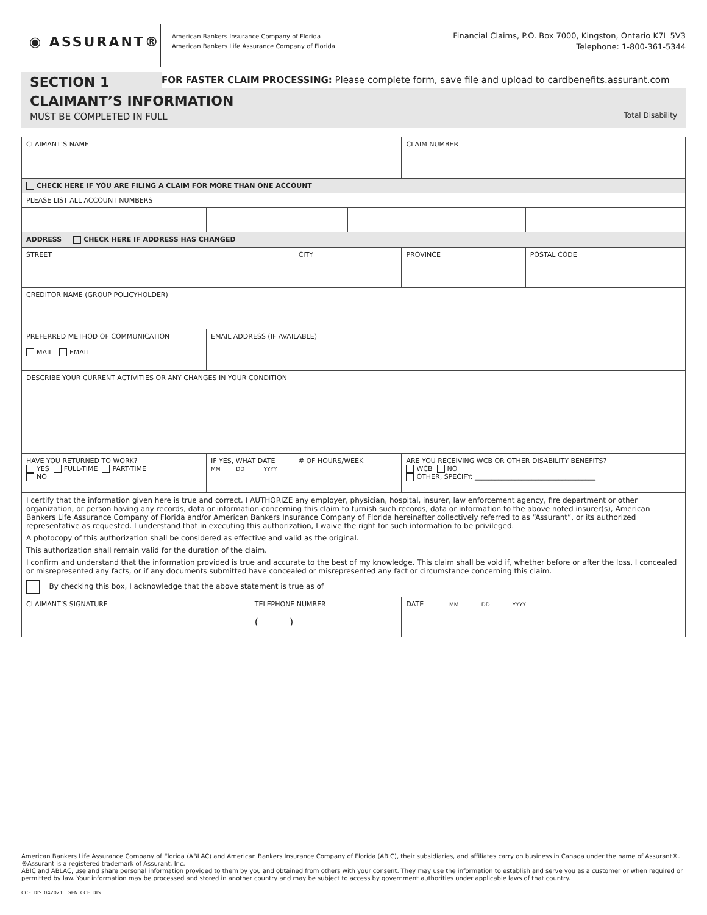◉ ASSURANT®
American Bankers Insurance Company of Florida
American Bankers Life Assurance Company of Florida
Financial Claims, P.O. Box 7000, Kingston, Ontario K7L 5V3
Telephone: 1-800-361-5344
SECTION 1
FOR FASTER CLAIM PROCESSING: Please complete form, save file and upload to cardbenefits.assurant.com
CLAIMANT’S INFORMATION
MUST BE COMPLETED IN FULL Total Disability
| CLAIMANT’S NAME | | | | | | | CLAIM NUMBER | |
| CHECK HERE IF YOU ARE FILING A CLAIM FOR MORE THAN ONE ACCOUNT | | | | | | | | |
| PLEASE LIST ALL ACCOUNT NUMBERS | | | | | | | | |
| ADDRESS CHECK HERE IF ADDRESS HAS CHANGED | | | | | | | | |
| STREET | | | | CITY | | | PROVINCE | POSTAL CODE |
| CREDITOR NAME (GROUP POLICYHOLDER) | | | | | | | | |
| PREFERRED METHOD OF COMMUNICATION MAIL EMAIL | EMAIL ADDRESS (IF AVAILABLE) | | | | | | | |
| DESCRIBE YOUR CURRENT ACTIVITIES OR ANY CHANGES IN YOUR CONDITION | | | | | | | | |
| HAVE YOU RETURNED TO WORK? YES FULL-TIME PART-TIME NO | | IF YES, WHAT DATE MM DD YYYY | | # OF HOURS/WEEK | | ARE YOU RECEIVING WCB OR OTHER DISABILITY BENEFITS? WCB NO OTHER, SPECIFY: ____________________________________ | | |
| I certify that the information given here is true and correct. I AUTHORIZE any employer, physician, hospital, insurer, law enforcement agency, fire department or other organization, or person having any records, data or information concerning this claim to furnish such records, data or information to the above noted insurer(s), American Bankers Life Assurance Company of Florida and/or American Bankers Insurance Company of Florida hereinafter collectively referred to as “Assurant”, or its authorized representative as requested. I understand that in executing this authorization, I waive the right for such information to be privileged. A photocopy of this authorization shall be considered as effective and valid as the original. This authorization shall remain valid for the duration of the claim. I confirm and understand that the information provided is true and accurate to the best of my knowledge. This claim shall be void if, whether before or after the loss, I concealed or misrepresented any facts, or if any documents submitted have concealed or misrepresented any fact or circumstance concerning this claim. By checking this box, I acknowledge that the above statement is true as of ________________________________ | | | | | | | | |
| CLAIMANT’S SIGNATURE | | | TELEPHONE NUMBER ( ) | | | | DATE MM DD YYYY | |
American Bankers Life Assurance Company of Florida (ABLAC) and American Bankers Insurance Company of Florida (ABIC), their subsidiaries, and affiliates carry on business in Canada under the name of Assurant®. ®Assurant is a registered trademark of Assurant, Inc.
ABIC and ABLAC, use and share personal information provided to them by you and obtained from others with your consent. They may use the information to establish and serve you as a customer or when required or permitted by law. Your information may be processed and stored in another country and may be subject to access by government authorities under applicable laws of that country.
CCF_DIS_042021 GEN_CCF_DIS